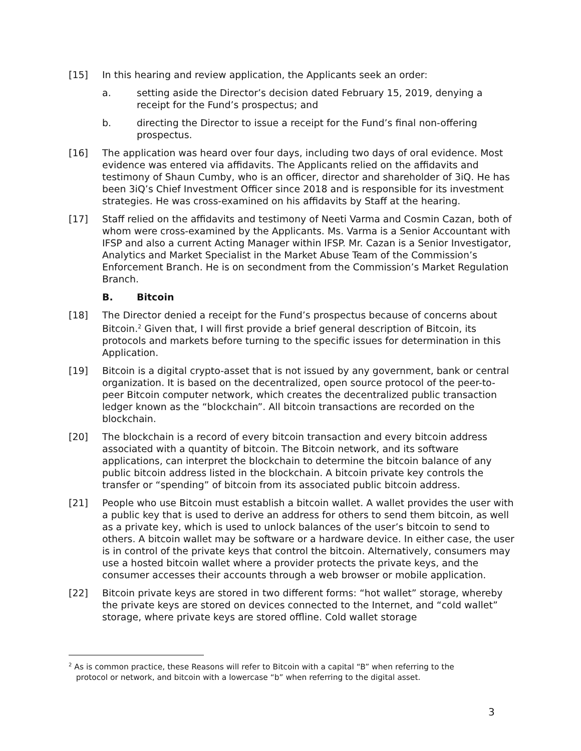[15] In this hearing and review application, the Applicants seek an order:
a. setting aside the Director’s decision dated February 15, 2019, denying a receipt for the Fund’s prospectus; and
b. directing the Director to issue a receipt for the Fund’s final non-offering prospectus.
[16] The application was heard over four days, including two days of oral evidence. Most evidence was entered via affidavits. The Applicants relied on the affidavits and testimony of Shaun Cumby, who is an officer, director and shareholder of 3iQ. He has been 3iQ’s Chief Investment Officer since 2018 and is responsible for its investment strategies. He was cross-examined on his affidavits by Staff at the hearing.
[17] Staff relied on the affidavits and testimony of Neeti Varma and Cosmin Cazan, both of whom were cross-examined by the Applicants. Ms. Varma is a Senior Accountant with IFSP and also a current Acting Manager within IFSP. Mr. Cazan is a Senior Investigator, Analytics and Market Specialist in the Market Abuse Team of the Commission’s Enforcement Branch. He is on secondment from the Commission’s Market Regulation Branch.
B. Bitcoin
[18] The Director denied a receipt for the Fund’s prospectus because of concerns about Bitcoin.<sup>2</sup> Given that, I will first provide a brief general description of Bitcoin, its protocols and markets before turning to the specific issues for determination in this Application.
[19] Bitcoin is a digital crypto-asset that is not issued by any government, bank or central organization. It is based on the decentralized, open source protocol of the peer-to-peer Bitcoin computer network, which creates the decentralized public transaction ledger known as the “blockchain”. All bitcoin transactions are recorded on the blockchain.
[20] The blockchain is a record of every bitcoin transaction and every bitcoin address associated with a quantity of bitcoin. The Bitcoin network, and its software applications, can interpret the blockchain to determine the bitcoin balance of any public bitcoin address listed in the blockchain. A bitcoin private key controls the transfer or “spending” of bitcoin from its associated public bitcoin address.
[21] People who use Bitcoin must establish a bitcoin wallet. A wallet provides the user with a public key that is used to derive an address for others to send them bitcoin, as well as a private key, which is used to unlock balances of the user’s bitcoin to send to others. A bitcoin wallet may be software or a hardware device. In either case, the user is in control of the private keys that control the bitcoin. Alternatively, consumers may use a hosted bitcoin wallet where a provider protects the private keys, and the consumer accesses their accounts through a web browser or mobile application.
[22] Bitcoin private keys are stored in two different forms: “hot wallet” storage, whereby the private keys are stored on devices connected to the Internet, and “cold wallet” storage, where private keys are stored offline. Cold wallet storage
<sup>2</sup> As is common practice, these Reasons will refer to Bitcoin with a capital “B” when referring to the
protocol or network, and bitcoin with a lowercase “b” when referring to the digital asset.
3